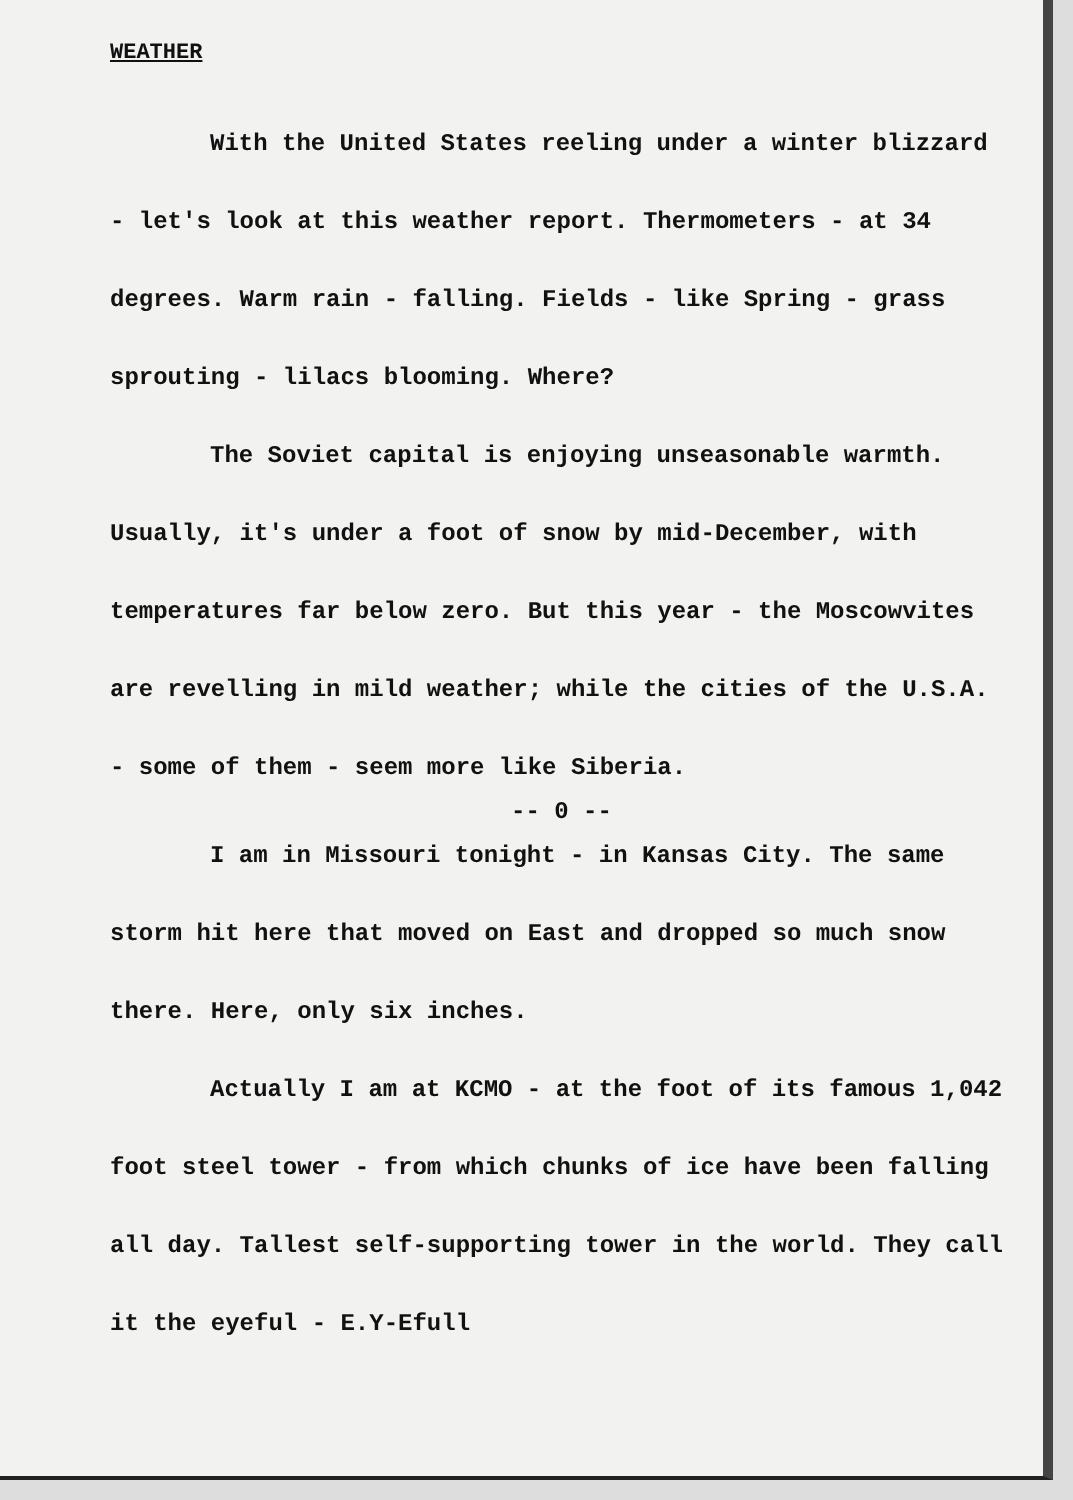WEATHER
With the United States reeling under a winter blizzard - let's look at this weather report. Thermometers - at 34 degrees. Warm rain - falling. Fields - like Spring - grass sprouting - lilacs blooming. Where?
The Soviet capital is enjoying unseasonable warmth. Usually, it's under a foot of snow by mid-December, with temperatures far below zero. But this year - the Moscowvites are revelling in mild weather; while the cities of the U.S.A. - some of them - seem more like Siberia.
-- 0 --
I am in Missouri tonight - in Kansas City. The same storm hit here that moved on East and dropped so much snow there. Here, only six inches.
Actually I am at KCMO - at the foot of its famous 1,042 foot steel tower - from which chunks of ice have been falling all day. Tallest self-supporting tower in the world. They call it the eyeful - E.Y-Efull